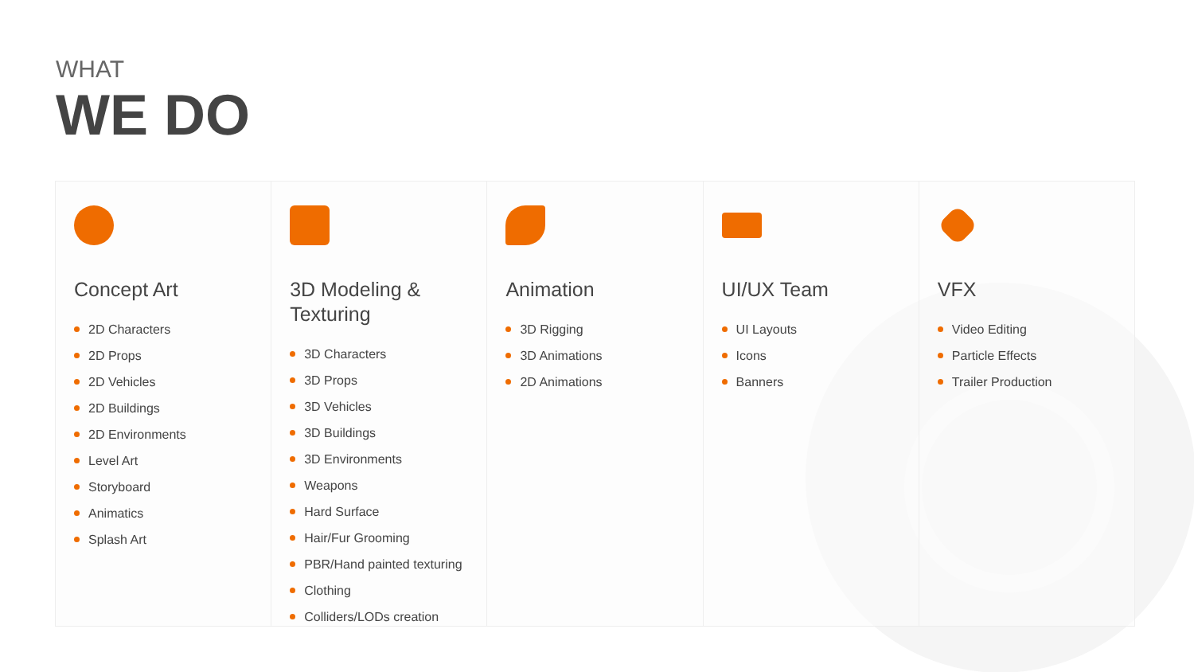WHAT
WE DO
Concept Art
2D Characters
2D Props
2D Vehicles
2D Buildings
2D Environments
Level Art
Storyboard
Animatics
Splash Art
3D Modeling &
Texturing
3D Characters
3D Props
3D Vehicles
3D Buildings
3D Environments
Weapons
Hard Surface
Hair/Fur Grooming
PBR/Hand painted texturing
Clothing
Colliders/LODs creation
Animation
3D Rigging
3D Animations
2D Animations
UI/UX Team
UI Layouts
Icons
Banners
VFX
Video Editing
Particle Effects
Trailer Production